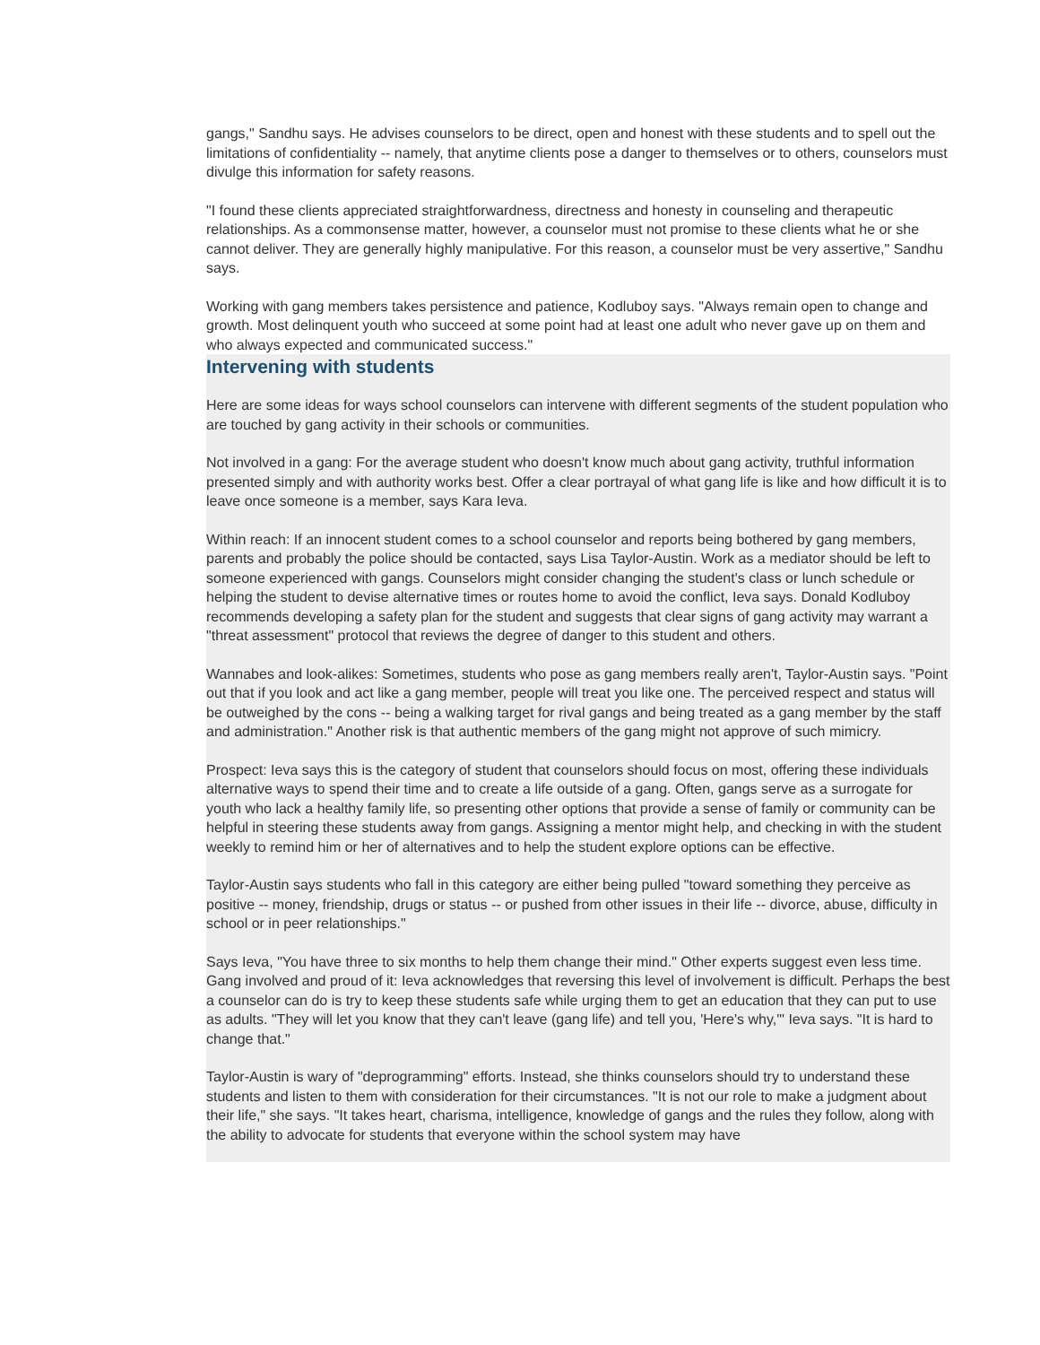gangs," Sandhu says. He advises counselors to be direct, open and honest with these students and to spell out the limitations of confidentiality -- namely, that anytime clients pose a danger to themselves or to others, counselors must divulge this information for safety reasons.
"I found these clients appreciated straightforwardness, directness and honesty in counseling and therapeutic relationships. As a commonsense matter, however, a counselor must not promise to these clients what he or she cannot deliver. They are generally highly manipulative. For this reason, a counselor must be very assertive," Sandhu says.
Working with gang members takes persistence and patience, Kodluboy says. "Always remain open to change and growth. Most delinquent youth who succeed at some point had at least one adult who never gave up on them and who always expected and communicated success."
Intervening with students
Here are some ideas for ways school counselors can intervene with different segments of the student population who are touched by gang activity in their schools or communities.
Not involved in a gang: For the average student who doesn't know much about gang activity, truthful information presented simply and with authority works best. Offer a clear portrayal of what gang life is like and how difficult it is to leave once someone is a member, says Kara Ieva.
Within reach: If an innocent student comes to a school counselor and reports being bothered by gang members, parents and probably the police should be contacted, says Lisa Taylor-Austin. Work as a mediator should be left to someone experienced with gangs. Counselors might consider changing the student's class or lunch schedule or helping the student to devise alternative times or routes home to avoid the conflict, Ieva says. Donald Kodluboy recommends developing a safety plan for the student and suggests that clear signs of gang activity may warrant a "threat assessment" protocol that reviews the degree of danger to this student and others.
Wannabes and look-alikes: Sometimes, students who pose as gang members really aren't, Taylor-Austin says. "Point out that if you look and act like a gang member, people will treat you like one. The perceived respect and status will be outweighed by the cons -- being a walking target for rival gangs and being treated as a gang member by the staff and administration." Another risk is that authentic members of the gang might not approve of such mimicry.
Prospect: Ieva says this is the category of student that counselors should focus on most, offering these individuals alternative ways to spend their time and to create a life outside of a gang. Often, gangs serve as a surrogate for youth who lack a healthy family life, so presenting other options that provide a sense of family or community can be helpful in steering these students away from gangs. Assigning a mentor might help, and checking in with the student weekly to remind him or her of alternatives and to help the student explore options can be effective.
Taylor-Austin says students who fall in this category are either being pulled "toward something they perceive as positive -- money, friendship, drugs or status -- or pushed from other issues in their life -- divorce, abuse, difficulty in school or in peer relationships."
Says Ieva, "You have three to six months to help them change their mind." Other experts suggest even less time.
Gang involved and proud of it: Ieva acknowledges that reversing this level of involvement is difficult. Perhaps the best a counselor can do is try to keep these students safe while urging them to get an education that they can put to use as adults. "They will let you know that they can't leave (gang life) and tell you, 'Here's why,'" Ieva says. "It is hard to change that."
Taylor-Austin is wary of "deprogramming" efforts. Instead, she thinks counselors should try to understand these students and listen to them with consideration for their circumstances. "It is not our role to make a judgment about their life," she says. "It takes heart, charisma, intelligence, knowledge of gangs and the rules they follow, along with the ability to advocate for students that everyone within the school system may have